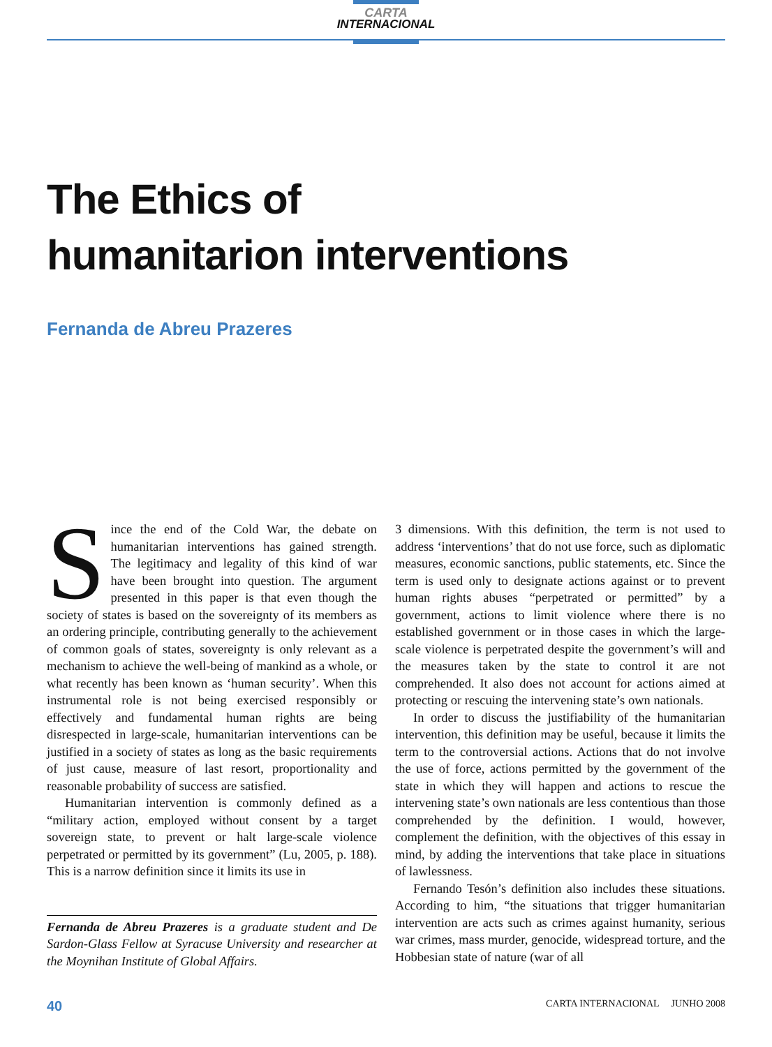CARTA
INTERNACIONAL
The Ethics of
humanitarion interventions
Fernanda de Abreu Prazeres
Since the end of the Cold War, the debate on humanitarian interventions has gained strength. The legitimacy and legality of this kind of war have been brought into question. The argument presented in this paper is that even though the society of states is based on the sovereignty of its members as an ordering principle, contributing generally to the achievement of common goals of states, sovereignty is only relevant as a mechanism to achieve the well-being of mankind as a whole, or what recently has been known as ‘human security’. When this instrumental role is not being exercised responsibly or effectively and fundamental human rights are being disrespected in large-scale, humanitarian interventions can be justified in a society of states as long as the basic requirements of just cause, measure of last resort, proportionality and reasonable probability of success are satisfied.
Humanitarian intervention is commonly defined as a “military action, employed without consent by a target sovereign state, to prevent or halt large-scale violence perpetrated or permitted by its government” (Lu, 2005, p. 188). This is a narrow definition since it limits its use in
Fernanda de Abreu Prazeres is a graduate student and De Sardon-Glass Fellow at Syracuse University and researcher at the Moynihan Institute of Global Affairs.
3 dimensions. With this definition, the term is not used to address ‘interventions’ that do not use force, such as diplomatic measures, economic sanctions, public statements, etc. Since the term is used only to designate actions against or to prevent human rights abuses “perpetrated or permitted” by a government, actions to limit violence where there is no established government or in those cases in which the large-scale violence is perpetrated despite the government’s will and the measures taken by the state to control it are not comprehended. It also does not account for actions aimed at protecting or rescuing the intervening state’s own nationals.
In order to discuss the justifiability of the humanitarian intervention, this definition may be useful, because it limits the term to the controversial actions. Actions that do not involve the use of force, actions permitted by the government of the state in which they will happen and actions to rescue the intervening state’s own nationals are less contentious than those comprehended by the definition. I would, however, complement the definition, with the objectives of this essay in mind, by adding the interventions that take place in situations of lawlessness.
Fernando Tesón’s definition also includes these situations. According to him, “the situations that trigger humanitarian intervention are acts such as crimes against humanity, serious war crimes, mass murder, genocide, widespread torture, and the Hobbesian state of nature (war of all
40 CARTA INTERNACIONAL JUNHO 2008